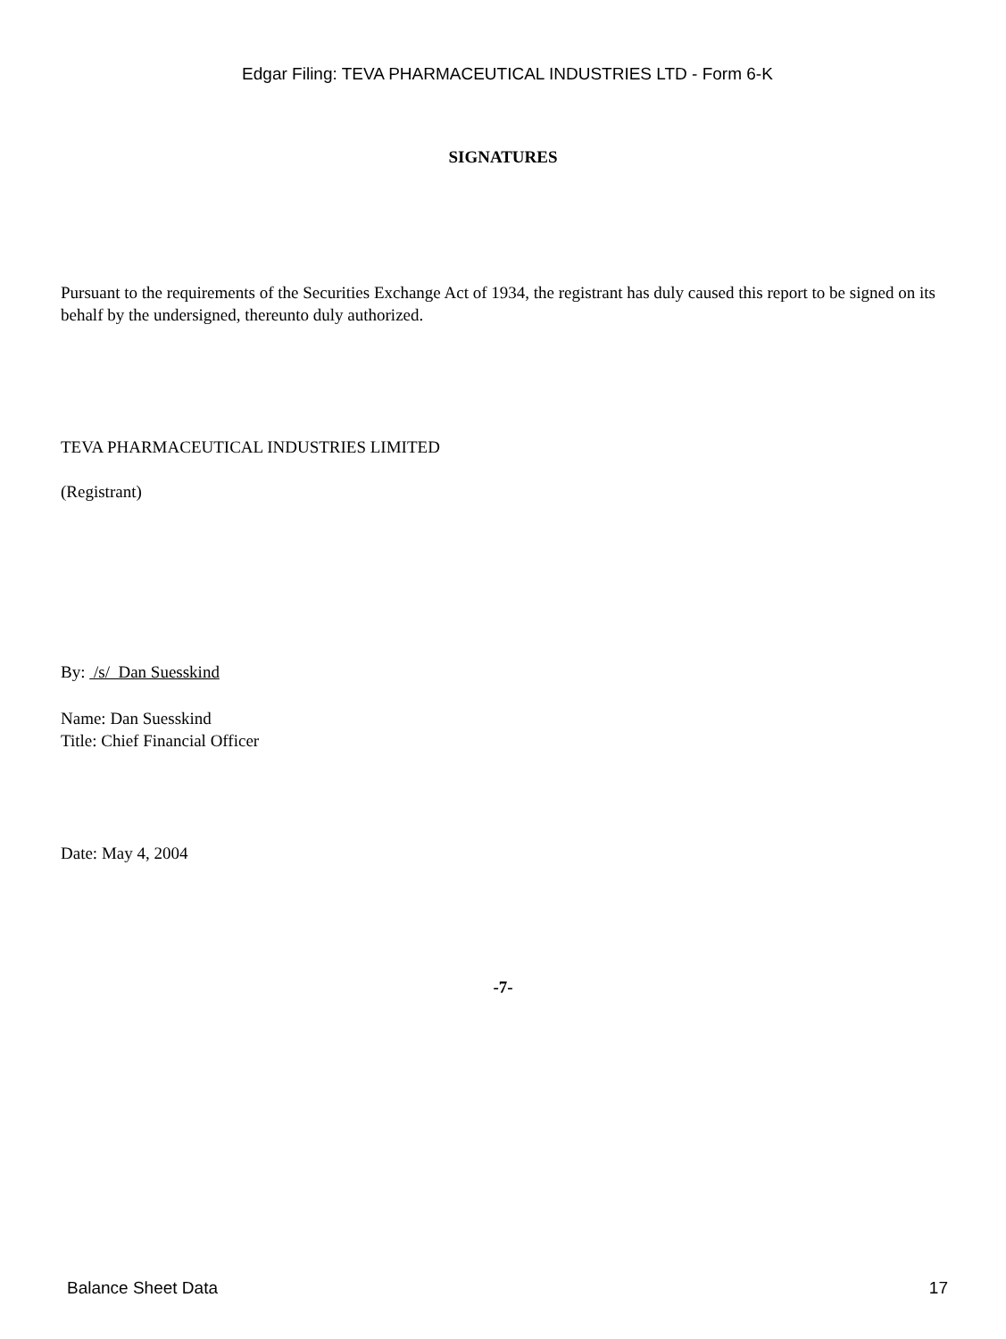Edgar Filing: TEVA PHARMACEUTICAL INDUSTRIES LTD - Form 6-K
SIGNATURES
Pursuant to the requirements of the Securities Exchange Act of 1934, the registrant has duly caused this report to be signed on its behalf by the undersigned, thereunto duly authorized.
TEVA PHARMACEUTICAL INDUSTRIES LIMITED
(Registrant)
By: /s/ Dan Suesskind
Name: Dan Suesskind
Title: Chief Financial Officer
Date: May 4, 2004
-7-
Balance Sheet Data 17